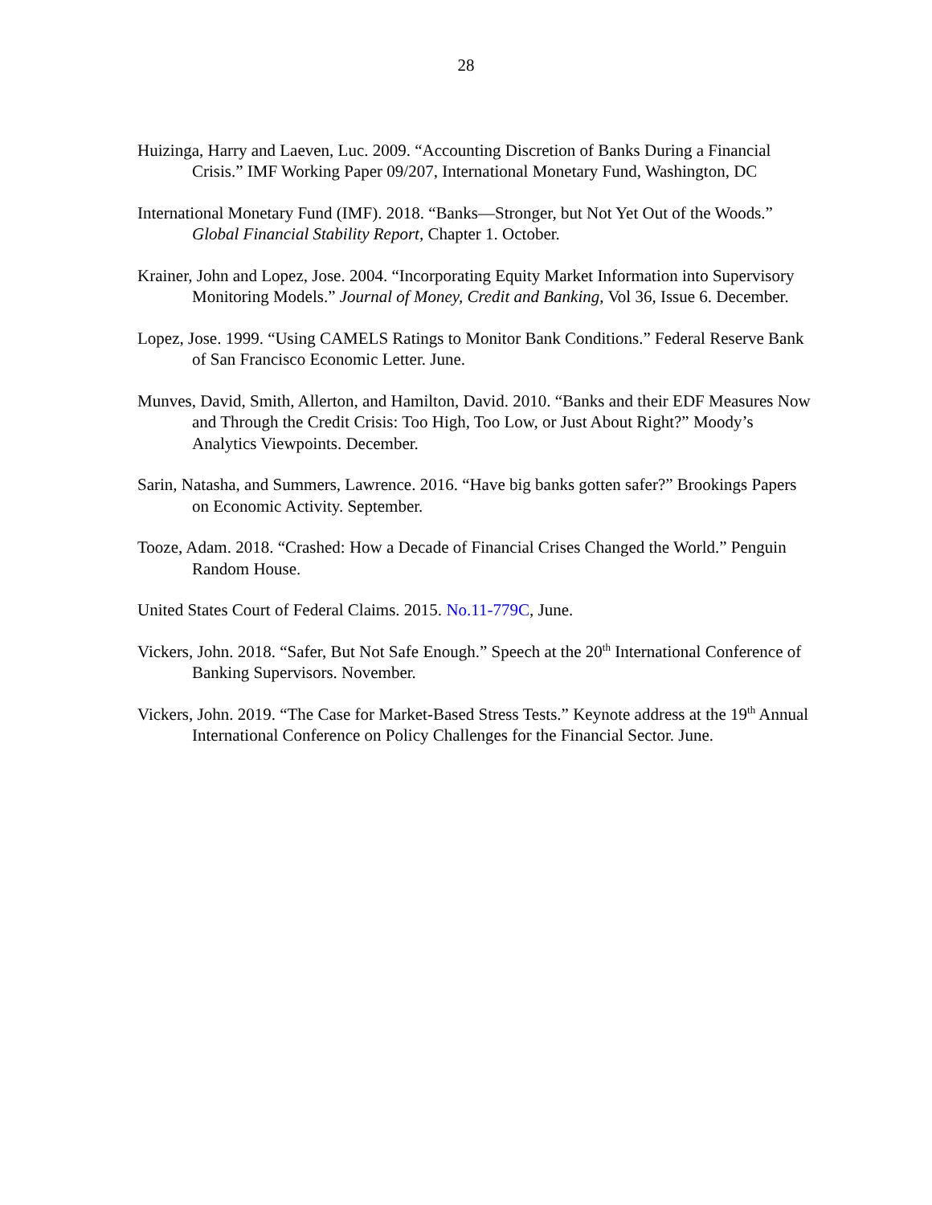28
Huizinga, Harry and Laeven, Luc. 2009. “Accounting Discretion of Banks During a Financial Crisis.” IMF Working Paper 09/207, International Monetary Fund, Washington, DC
International Monetary Fund (IMF). 2018. “Banks—Stronger, but Not Yet Out of the Woods.” Global Financial Stability Report, Chapter 1. October.
Krainer, John and Lopez, Jose. 2004. “Incorporating Equity Market Information into Supervisory Monitoring Models.” Journal of Money, Credit and Banking, Vol 36, Issue 6. December.
Lopez, Jose. 1999. “Using CAMELS Ratings to Monitor Bank Conditions.” Federal Reserve Bank of San Francisco Economic Letter. June.
Munves, David, Smith, Allerton, and Hamilton, David. 2010. “Banks and their EDF Measures Now and Through the Credit Crisis: Too High, Too Low, or Just About Right?” Moody’s Analytics Viewpoints. December.
Sarin, Natasha, and Summers, Lawrence. 2016. “Have big banks gotten safer?” Brookings Papers on Economic Activity. September.
Tooze, Adam. 2018. “Crashed: How a Decade of Financial Crises Changed the World.” Penguin Random House.
United States Court of Federal Claims. 2015. No.11-779C, June.
Vickers, John. 2018. “Safer, But Not Safe Enough.” Speech at the 20<sup>th</sup> International Conference of Banking Supervisors. November.
Vickers, John. 2019. “The Case for Market-Based Stress Tests.” Keynote address at the 19<sup>th</sup> Annual International Conference on Policy Challenges for the Financial Sector. June.